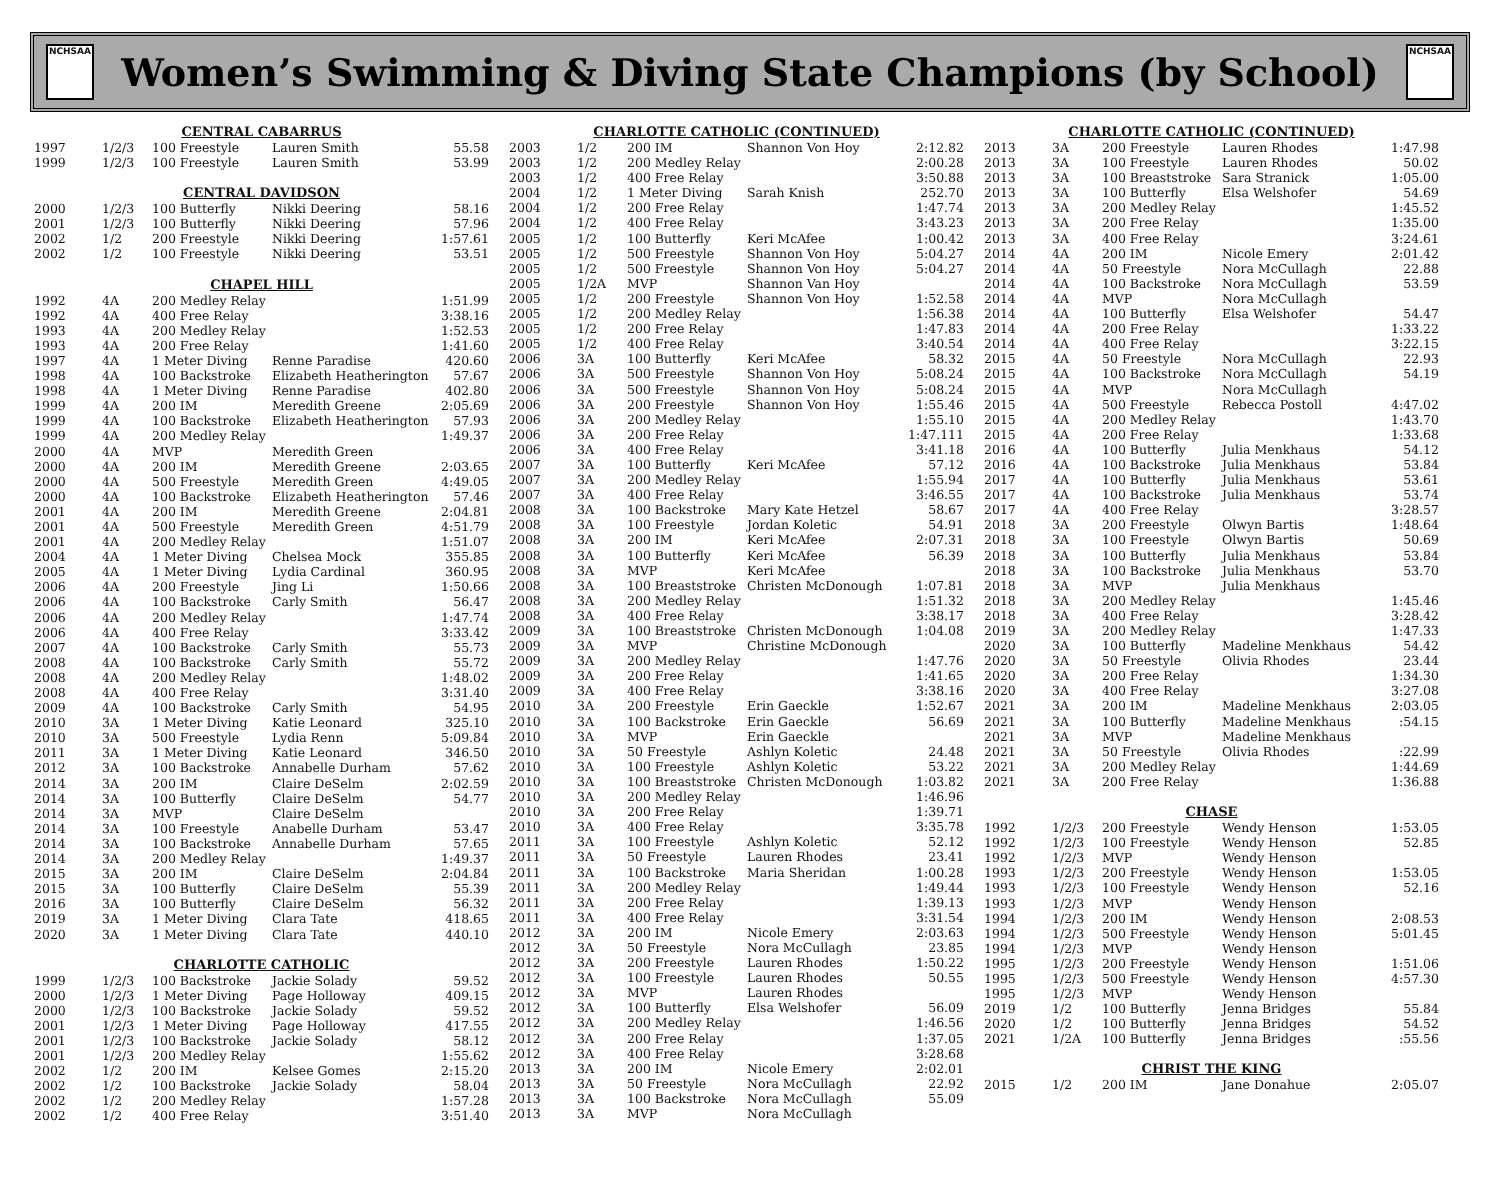NCHSAA
Women’s Swimming & Diving State Champions (by School)
NCHSAA
| CENTRAL CABARRUS | | | | |
| --- | --- | --- | --- | --- |
| 1997 | 1/2/3 | 100 Freestyle | Lauren Smith | 55.58 |
| 1999 | 1/2/3 | 100 Freestyle | Lauren Smith | 53.99 |
| CENTRAL DAVIDSON | | | | |
| 2000 | 1/2/3 | 100 Butterfly | Nikki Deering | 58.16 |
| 2001 | 1/2/3 | 100 Butterfly | Nikki Deering | 57.96 |
| 2002 | 1/2 | 200 Freestyle | Nikki Deering | 1:57.61 |
| 2002 | 1/2 | 100 Freestyle | Nikki Deering | 53.51 |
| CHAPEL HILL | | | | |
| 1992 | 4A | 200 Medley Relay | | 1:51.99 |
| 1992 | 4A | 400 Free Relay | | 3:38.16 |
| 1993 | 4A | 200 Medley Relay | | 1:52.53 |
| 1993 | 4A | 200 Free Relay | | 1:41.60 |
| 1997 | 4A | 1 Meter Diving | Renne Paradise | 420.60 |
| 1998 | 4A | 100 Backstroke | Elizabeth Heatherington | 57.67 |
| 1998 | 4A | 1 Meter Diving | Renne Paradise | 402.80 |
| 1999 | 4A | 200 IM | Meredith Greene | 2:05.69 |
| 1999 | 4A | 100 Backstroke | Elizabeth Heatherington | 57.93 |
| 1999 | 4A | 200 Medley Relay | | 1:49.37 |
| 2000 | 4A | MVP | Meredith Green | |
| 2000 | 4A | 200 IM | Meredith Greene | 2:03.65 |
| 2000 | 4A | 500 Freestyle | Meredith Green | 4:49.05 |
| 2000 | 4A | 100 Backstroke | Elizabeth Heatherington | 57.46 |
| 2001 | 4A | 200 IM | Meredith Greene | 2:04.81 |
| 2001 | 4A | 500 Freestyle | Meredith Green | 4:51.79 |
| 2001 | 4A | 200 Medley Relay | | 1:51.07 |
| 2004 | 4A | 1 Meter Diving | Chelsea Mock | 355.85 |
| 2005 | 4A | 1 Meter Diving | Lydia Cardinal | 360.95 |
| 2006 | 4A | 200 Freestyle | Jing Li | 1:50.66 |
| 2006 | 4A | 100 Backstroke | Carly Smith | 56.47 |
| 2006 | 4A | 200 Medley Relay | | 1:47.74 |
| 2006 | 4A | 400 Free Relay | | 3:33.42 |
| 2007 | 4A | 100 Backstroke | Carly Smith | 55.73 |
| 2008 | 4A | 100 Backstroke | Carly Smith | 55.72 |
| 2008 | 4A | 200 Medley Relay | | 1:48.02 |
| 2008 | 4A | 400 Free Relay | | 3:31.40 |
| 2009 | 4A | 100 Backstroke | Carly Smith | 54.95 |
| 2010 | 3A | 1 Meter Diving | Katie Leonard | 325.10 |
| 2010 | 3A | 500 Freestyle | Lydia Renn | 5:09.84 |
| 2011 | 3A | 1 Meter Diving | Katie Leonard | 346.50 |
| 2012 | 3A | 100 Backstroke | Annabelle Durham | 57.62 |
| 2014 | 3A | 200 IM | Claire DeSelm | 2:02.59 |
| 2014 | 3A | 100 Butterfly | Claire DeSelm | 54.77 |
| 2014 | 3A | MVP | Claire DeSelm | |
| 2014 | 3A | 100 Freestyle | Anabelle Durham | 53.47 |
| 2014 | 3A | 100 Backstroke | Annabelle Durham | 57.65 |
| 2014 | 3A | 200 Medley Relay | | 1:49.37 |
| 2015 | 3A | 200 IM | Claire DeSelm | 2:04.84 |
| 2015 | 3A | 100 Butterfly | Claire DeSelm | 55.39 |
| 2016 | 3A | 100 Butterfly | Claire DeSelm | 56.32 |
| 2019 | 3A | 1 Meter Diving | Clara Tate | 418.65 |
| 2020 | 3A | 1 Meter Diving | Clara Tate | 440.10 |
| CHARLOTTE CATHOLIC | | | | |
| 1999 | 1/2/3 | 100 Backstroke | Jackie Solady | 59.52 |
| 2000 | 1/2/3 | 1 Meter Diving | Page Holloway | 409.15 |
| 2000 | 1/2/3 | 100 Backstroke | Jackie Solady | 59.52 |
| 2001 | 1/2/3 | 1 Meter Diving | Page Holloway | 417.55 |
| 2001 | 1/2/3 | 100 Backstroke | Jackie Solady | 58.12 |
| 2001 | 1/2/3 | 200 Medley Relay | | 1:55.62 |
| 2002 | 1/2 | 200 IM | Kelsee Gomes | 2:15.20 |
| 2002 | 1/2 | 100 Backstroke | Jackie Solady | 58.04 |
| 2002 | 1/2 | 200 Medley Relay | | 1:57.28 |
| 2002 | 1/2 | 400 Free Relay | | 3:51.40 |
| CHARLOTTE CATHOLIC (CONTINUED) | | | | |
| --- | --- | --- | --- | --- |
| 2003 | 1/2 | 200 IM | Shannon Von Hoy | 2:12.82 |
| 2003 | 1/2 | 200 Medley Relay | | 2:00.28 |
| 2003 | 1/2 | 400 Free Relay | | 3:50.88 |
| 2004 | 1/2 | 1 Meter Diving | Sarah Knish | 252.70 |
| 2004 | 1/2 | 200 Free Relay | | 1:47.74 |
| 2004 | 1/2 | 400 Free Relay | | 3:43.23 |
| 2005 | 1/2 | 100 Butterfly | Keri McAfee | 1:00.42 |
| 2005 | 1/2 | 500 Freestyle | Shannon Von Hoy | 5:04.27 |
| 2005 | 1/2 | 500 Freestyle | Shannon Von Hoy | 5:04.27 |
| 2005 | 1/2A | MVP | Shannon Van Hoy | |
| 2005 | 1/2 | 200 Freestyle | Shannon Von Hoy | 1:52.58 |
| 2005 | 1/2 | 200 Medley Relay | | 1:56.38 |
| 2005 | 1/2 | 200 Free Relay | | 1:47.83 |
| 2005 | 1/2 | 400 Free Relay | | 3:40.54 |
| 2006 | 3A | 100 Butterfly | Keri McAfee | 58.32 |
| 2006 | 3A | 500 Freestyle | Shannon Von Hoy | 5:08.24 |
| 2006 | 3A | 500 Freestyle | Shannon Von Hoy | 5:08.24 |
| 2006 | 3A | 200 Freestyle | Shannon Von Hoy | 1:55.46 |
| 2006 | 3A | 200 Medley Relay | | 1:55.10 |
| 2006 | 3A | 200 Free Relay | | 1:47.111 |
| 2006 | 3A | 400 Free Relay | | 3:41.18 |
| 2007 | 3A | 100 Butterfly | Keri McAfee | 57.12 |
| 2007 | 3A | 200 Medley Relay | | 1:55.94 |
| 2007 | 3A | 400 Free Relay | | 3:46.55 |
| 2008 | 3A | 100 Backstroke | Mary Kate Hetzel | 58.67 |
| 2008 | 3A | 100 Freestyle | Jordan Koletic | 54.91 |
| 2008 | 3A | 200 IM | Keri McAfee | 2:07.31 |
| 2008 | 3A | 100 Butterfly | Keri McAfee | 56.39 |
| 2008 | 3A | MVP | Keri McAfee | |
| 2008 | 3A | 100 Breaststroke | Christen McDonough | 1:07.81 |
| 2008 | 3A | 200 Medley Relay | | 1:51.32 |
| 2008 | 3A | 400 Free Relay | | 3:38.17 |
| 2009 | 3A | 100 Breaststroke | Christen McDonough | 1:04.08 |
| 2009 | 3A | MVP | Christine McDonough | |
| 2009 | 3A | 200 Medley Relay | | 1:47.76 |
| 2009 | 3A | 200 Free Relay | | 1:41.65 |
| 2009 | 3A | 400 Free Relay | | 3:38.16 |
| 2010 | 3A | 200 Freestyle | Erin Gaeckle | 1:52.67 |
| 2010 | 3A | 100 Backstroke | Erin Gaeckle | 56.69 |
| 2010 | 3A | MVP | Erin Gaeckle | |
| 2010 | 3A | 50 Freestyle | Ashlyn Koletic | 24.48 |
| 2010 | 3A | 100 Freestyle | Ashlyn Koletic | 53.22 |
| 2010 | 3A | 100 Breaststroke | Christen McDonough | 1:03.82 |
| 2010 | 3A | 200 Medley Relay | | 1:46.96 |
| 2010 | 3A | 200 Free Relay | | 1:39.71 |
| 2010 | 3A | 400 Free Relay | | 3:35.78 |
| 2011 | 3A | 100 Freestyle | Ashlyn Koletic | 52.12 |
| 2011 | 3A | 50 Freestyle | Lauren Rhodes | 23.41 |
| 2011 | 3A | 100 Backstroke | Maria Sheridan | 1:00.28 |
| 2011 | 3A | 200 Medley Relay | | 1:49.44 |
| 2011 | 3A | 200 Free Relay | | 1:39.13 |
| 2011 | 3A | 400 Free Relay | | 3:31.54 |
| 2012 | 3A | 200 IM | Nicole Emery | 2:03.63 |
| 2012 | 3A | 50 Freestyle | Nora McCullagh | 23.85 |
| 2012 | 3A | 200 Freestyle | Lauren Rhodes | 1:50.22 |
| 2012 | 3A | 100 Freestyle | Lauren Rhodes | 50.55 |
| 2012 | 3A | MVP | Lauren Rhodes | |
| 2012 | 3A | 100 Butterfly | Elsa Welshofer | 56.09 |
| 2012 | 3A | 200 Medley Relay | | 1:46.56 |
| 2012 | 3A | 200 Free Relay | | 1:37.05 |
| 2012 | 3A | 400 Free Relay | | 3:28.68 |
| 2013 | 3A | 200 IM | Nicole Emery | 2:02.01 |
| 2013 | 3A | 50 Freestyle | Nora McCullagh | 22.92 |
| 2013 | 3A | 100 Backstroke | Nora McCullagh | 55.09 |
| 2013 | 3A | MVP | Nora McCullagh | |
| CHARLOTTE CATHOLIC (CONTINUED) | | | | |
| --- | --- | --- | --- | --- |
| 2013 | 3A | 200 Freestyle | Lauren Rhodes | 1:47.98 |
| 2013 | 3A | 100 Freestyle | Lauren Rhodes | 50.02 |
| 2013 | 3A | 100 Breaststroke | Sara Stranick | 1:05.00 |
| 2013 | 3A | 100 Butterfly | Elsa Welshofer | 54.69 |
| 2013 | 3A | 200 Medley Relay | | 1:45.52 |
| 2013 | 3A | 200 Free Relay | | 1:35.00 |
| 2013 | 3A | 400 Free Relay | | 3:24.61 |
| 2014 | 4A | 200 IM | Nicole Emery | 2:01.42 |
| 2014 | 4A | 50 Freestyle | Nora McCullagh | 22.88 |
| 2014 | 4A | 100 Backstroke | Nora McCullagh | 53.59 |
| 2014 | 4A | MVP | Nora McCullagh | |
| 2014 | 4A | 100 Butterfly | Elsa Welshofer | 54.47 |
| 2014 | 4A | 200 Free Relay | | 1:33.22 |
| 2014 | 4A | 400 Free Relay | | 3:22.15 |
| 2015 | 4A | 50 Freestyle | Nora McCullagh | 22.93 |
| 2015 | 4A | 100 Backstroke | Nora McCullagh | 54.19 |
| 2015 | 4A | MVP | Nora McCullagh | |
| 2015 | 4A | 500 Freestyle | Rebecca Postoll | 4:47.02 |
| 2015 | 4A | 200 Medley Relay | | 1:43.70 |
| 2015 | 4A | 200 Free Relay | | 1:33.68 |
| 2016 | 4A | 100 Butterfly | Julia Menkhaus | 54.12 |
| 2016 | 4A | 100 Backstroke | Julia Menkhaus | 53.84 |
| 2017 | 4A | 100 Butterfly | Julia Menkhaus | 53.61 |
| 2017 | 4A | 100 Backstroke | Julia Menkhaus | 53.74 |
| 2017 | 4A | 400 Free Relay | | 3:28.57 |
| 2018 | 3A | 200 Freestyle | Olwyn Bartis | 1:48.64 |
| 2018 | 3A | 100 Freestyle | Olwyn Bartis | 50.69 |
| 2018 | 3A | 100 Butterfly | Julia Menkhaus | 53.84 |
| 2018 | 3A | 100 Backstroke | Julia Menkhaus | 53.70 |
| 2018 | 3A | MVP | Julia Menkhaus | |
| 2018 | 3A | 200 Medley Relay | | 1:45.46 |
| 2018 | 3A | 400 Free Relay | | 3:28.42 |
| 2019 | 3A | 200 Medley Relay | | 1:47.33 |
| 2020 | 3A | 100 Butterfly | Madeline Menkhaus | 54.42 |
| 2020 | 3A | 50 Freestyle | Olivia Rhodes | 23.44 |
| 2020 | 3A | 200 Free Relay | | 1:34.30 |
| 2020 | 3A | 400 Free Relay | | 3:27.08 |
| 2021 | 3A | 200 IM | Madeline Menkhaus | 2:03.05 |
| 2021 | 3A | 100 Butterfly | Madeline Menkhaus | :54.15 |
| 2021 | 3A | MVP | Madeline Menkhaus | |
| 2021 | 3A | 50 Freestyle | Olivia Rhodes | :22.99 |
| 2021 | 3A | 200 Medley Relay | | 1:44.69 |
| 2021 | 3A | 200 Free Relay | | 1:36.88 |
| CHASE | | | | |
| 1992 | 1/2/3 | 200 Freestyle | Wendy Henson | 1:53.05 |
| 1992 | 1/2/3 | 100 Freestyle | Wendy Henson | 52.85 |
| 1992 | 1/2/3 | MVP | Wendy Henson | |
| 1993 | 1/2/3 | 200 Freestyle | Wendy Henson | 1:53.05 |
| 1993 | 1/2/3 | 100 Freestyle | Wendy Henson | 52.16 |
| 1993 | 1/2/3 | MVP | Wendy Henson | |
| 1994 | 1/2/3 | 200 IM | Wendy Henson | 2:08.53 |
| 1994 | 1/2/3 | 500 Freestyle | Wendy Henson | 5:01.45 |
| 1994 | 1/2/3 | MVP | Wendy Henson | |
| 1995 | 1/2/3 | 200 Freestyle | Wendy Henson | 1:51.06 |
| 1995 | 1/2/3 | 500 Freestyle | Wendy Henson | 4:57.30 |
| 1995 | 1/2/3 | MVP | Wendy Henson | |
| 2019 | 1/2 | 100 Butterfly | Jenna Bridges | 55.84 |
| 2020 | 1/2 | 100 Butterfly | Jenna Bridges | 54.52 |
| 2021 | 1/2A | 100 Butterfly | Jenna Bridges | :55.56 |
| CHRIST THE KING | | | | |
| 2015 | 1/2 | 200 IM | Jane Donahue | 2:05.07 |